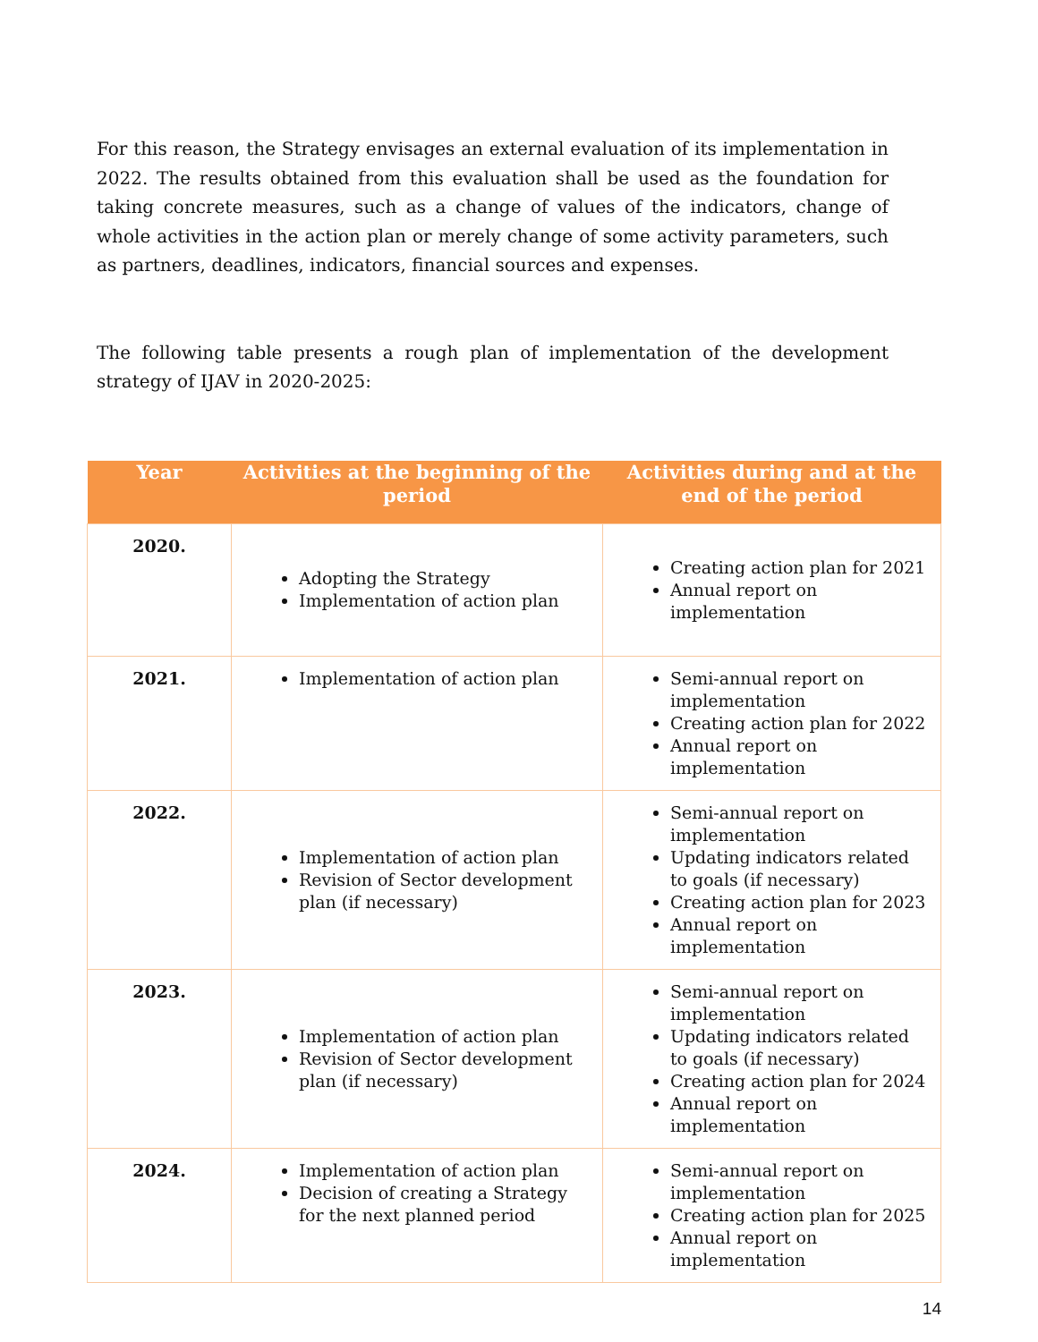For this reason, the Strategy envisages an external evaluation of its implementation in 2022. The results obtained from this evaluation shall be used as the foundation for taking concrete measures, such as a change of values of the indicators, change of whole activities in the action plan or merely change of some activity parameters, such as partners, deadlines, indicators, financial sources and expenses.
The following table presents a rough plan of implementation of the development strategy of IJAV in 2020-2025:
| Year | Activities at the beginning of the period | Activities during and at the end of the period |
| --- | --- | --- |
| 2020. | Adopting the Strategy Implementation of action plan | Creating action plan for 2021 Annual report on implementation |
| 2021. | Implementation of action plan | Semi-annual report on implementation Creating action plan for 2022 Annual report on implementation |
| 2022. | Implementation of action plan Revision of Sector development plan (if necessary) | Semi-annual report on implementation Updating indicators related to goals (if necessary) Creating action plan for 2023 Annual report on implementation |
| 2023. | Implementation of action plan Revision of Sector development plan (if necessary) | Semi-annual report on implementation Updating indicators related to goals (if necessary) Creating action plan for 2024 Annual report on implementation |
| 2024. | Implementation of action plan Decision of creating a Strategy for the next planned period | Semi-annual report on implementation Creating action plan for 2025 Annual report on implementation |
14